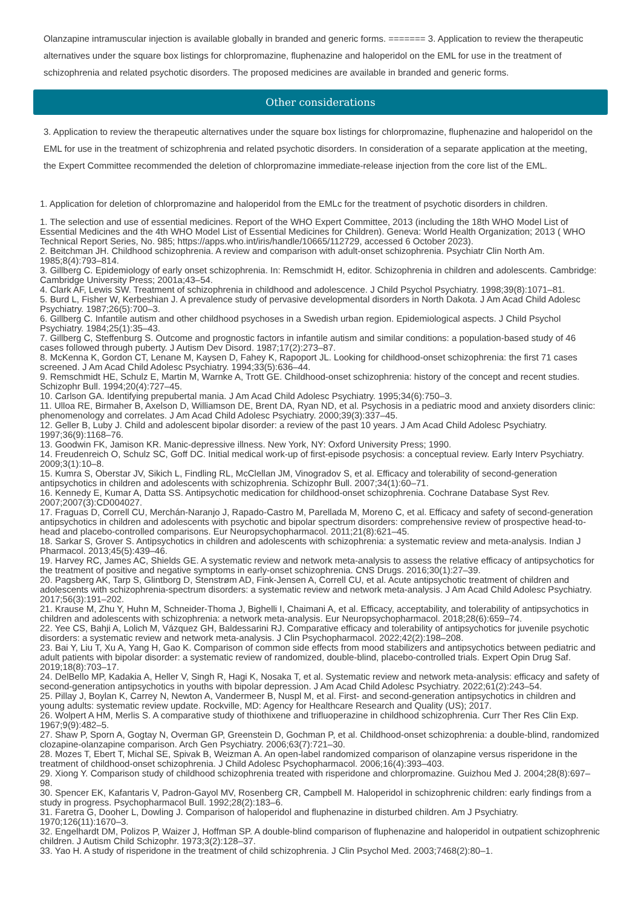Olanzapine intramuscular injection is available globally in branded and generic forms. ======= 3. Application to review the therapeutic alternatives under the square box listings for chlorpromazine, fluphenazine and haloperidol on the EML for use in the treatment of schizophrenia and related psychotic disorders. The proposed medicines are available in branded and generic forms.
Other considerations
3. Application to review the therapeutic alternatives under the square box listings for chlorpromazine, fluphenazine and haloperidol on the EML for use in the treatment of schizophrenia and related psychotic disorders. In consideration of a separate application at the meeting, the Expert Committee recommended the deletion of chlorpromazine immediate-release injection from the core list of the EML.
1. Application for deletion of chlorpromazine and haloperidol from the EMLc for the treatment of psychotic disorders in children.
1. The selection and use of essential medicines. Report of the WHO Expert Committee, 2013 (including the 18th WHO Model List of Essential Medicines and the 4th WHO Model List of Essential Medicines for Children). Geneva: World Health Organization; 2013 ( WHO Technical Report Series, No. 985; https://apps.who.int/iris/handle/10665/112729, accessed 6 October 2023).
2. Beitchman JH. Childhood schizophrenia. A review and comparison with adult-onset schizophrenia. Psychiatr Clin North Am. 1985;8(4):793–814.
3. Gillberg C. Epidemiology of early onset schizophrenia. In: Remschmidt H, editor. Schizophrenia in children and adolescents. Cambridge: Cambridge University Press; 2001a;43–54.
4. Clark AF, Lewis SW. Treatment of schizophrenia in childhood and adolescence. J Child Psychol Psychiatry. 1998;39(8):1071–81.
5. Burd L, Fisher W, Kerbeshian J. A prevalence study of pervasive developmental disorders in North Dakota. J Am Acad Child Adolesc Psychiatry. 1987;26(5):700–3.
6. Gillberg C. Infantile autism and other childhood psychoses in a Swedish urban region. Epidemiological aspects. J Child Psychol Psychiatry. 1984;25(1):35–43.
7. Gillberg C, Steffenburg S. Outcome and prognostic factors in infantile autism and similar conditions: a population-based study of 46 cases followed through puberty. J Autism Dev Disord. 1987;17(2):273–87.
8. McKenna K, Gordon CT, Lenane M, Kaysen D, Fahey K, Rapoport JL. Looking for childhood-onset schizophrenia: the first 71 cases screened. J Am Acad Child Adolesc Psychiatry. 1994;33(5):636–44.
9. Remschmidt HE, Schulz E, Martin M, Warnke A, Trott GE. Childhood-onset schizophrenia: history of the concept and recent studies. Schizophr Bull. 1994;20(4):727–45.
10. Carlson GA. Identifying prepubertal mania. J Am Acad Child Adolesc Psychiatry. 1995;34(6):750–3.
11. Ulloa RE, Birmaher B, Axelson D, Williamson DE, Brent DA, Ryan ND, et al. Psychosis in a pediatric mood and anxiety disorders clinic: phenomenology and correlates. J Am Acad Child Adolesc Psychiatry. 2000;39(3):337–45.
12. Geller B, Luby J. Child and adolescent bipolar disorder: a review of the past 10 years. J Am Acad Child Adolesc Psychiatry. 1997;36(9):1168–76.
13. Goodwin FK, Jamison KR. Manic-depressive illness. New York, NY: Oxford University Press; 1990.
14. Freudenreich O, Schulz SC, Goff DC. Initial medical work-up of first-episode psychosis: a conceptual review. Early Interv Psychiatry. 2009;3(1):10–8.
15. Kumra S, Oberstar JV, Sikich L, Findling RL, McClellan JM, Vinogradov S, et al. Efficacy and tolerability of second-generation antipsychotics in children and adolescents with schizophrenia. Schizophr Bull. 2007;34(1):60–71.
16. Kennedy E, Kumar A, Datta SS. Antipsychotic medication for childhood-onset schizophrenia. Cochrane Database Syst Rev. 2007;2007(3):CD004027.
17. Fraguas D, Correll CU, Merchán-Naranjo J, Rapado-Castro M, Parellada M, Moreno C, et al. Efficacy and safety of second-generation antipsychotics in children and adolescents with psychotic and bipolar spectrum disorders: comprehensive review of prospective head-to-head and placebo-controlled comparisons. Eur Neuropsychopharmacol. 2011;21(8):621–45.
18. Sarkar S, Grover S. Antipsychotics in children and adolescents with schizophrenia: a systematic review and meta-analysis. Indian J Pharmacol. 2013;45(5):439–46.
19. Harvey RC, James AC, Shields GE. A systematic review and network meta-analysis to assess the relative efficacy of antipsychotics for the treatment of positive and negative symptoms in early-onset schizophrenia. CNS Drugs. 2016;30(1):27–39.
20. Pagsberg AK, Tarp S, Glintborg D, Stenstrøm AD, Fink-Jensen A, Correll CU, et al. Acute antipsychotic treatment of children and adolescents with schizophrenia-spectrum disorders: a systematic review and network meta-analysis. J Am Acad Child Adolesc Psychiatry. 2017;56(3):191–202.
21. Krause M, Zhu Y, Huhn M, Schneider-Thoma J, Bighelli I, Chaimani A, et al. Efficacy, acceptability, and tolerability of antipsychotics in children and adolescents with schizophrenia: a network meta-analysis. Eur Neuropsychopharmacol. 2018;28(6):659–74.
22. Yee CS, Bahji A, Lolich M, Vázquez GH, Baldessarini RJ. Comparative efficacy and tolerability of antipsychotics for juvenile psychotic disorders: a systematic review and network meta-analysis. J Clin Psychopharmacol. 2022;42(2):198–208.
23. Bai Y, Liu T, Xu A, Yang H, Gao K. Comparison of common side effects from mood stabilizers and antipsychotics between pediatric and adult patients with bipolar disorder: a systematic review of randomized, double-blind, placebo-controlled trials. Expert Opin Drug Saf. 2019;18(8):703–17.
24. DelBello MP, Kadakia A, Heller V, Singh R, Hagi K, Nosaka T, et al. Systematic review and network meta-analysis: efficacy and safety of second-generation antipsychotics in youths with bipolar depression. J Am Acad Child Adolesc Psychiatry. 2022;61(2):243–54.
25. Pillay J, Boylan K, Carrey N, Newton A, Vandermeer B, Nuspl M, et al. First- and second-generation antipsychotics in children and young adults: systematic review update. Rockville, MD: Agency for Healthcare Research and Quality (US); 2017.
26. Wolpert A HM, Merlis S. A comparative study of thiothixene and trifluoperazine in childhood schizophrenia. Curr Ther Res Clin Exp. 1967;9(9):482–5.
27. Shaw P, Sporn A, Gogtay N, Overman GP, Greenstein D, Gochman P, et al. Childhood-onset schizophrenia: a double-blind, randomized clozapine-olanzapine comparison. Arch Gen Psychiatry. 2006;63(7):721–30.
28. Mozes T, Ebert T, Michal SE, Spivak B, Weizman A. An open-label randomized comparison of olanzapine versus risperidone in the treatment of childhood-onset schizophrenia. J Child Adolesc Psychopharmacol. 2006;16(4):393–403.
29. Xiong Y. Comparison study of childhood schizophrenia treated with risperidone and chlorpromazine. Guizhou Med J. 2004;28(8):697–98.
30. Spencer EK, Kafantaris V, Padron-Gayol MV, Rosenberg CR, Campbell M. Haloperidol in schizophrenic children: early findings from a study in progress. Psychopharmacol Bull. 1992;28(2):183–6.
31. Faretra G, Dooher L, Dowling J. Comparison of haloperidol and fluphenazine in disturbed children. Am J Psychiatry. 1970;126(11):1670–3.
32. Engelhardt DM, Polizos P, Waizer J, Hoffman SP. A double-blind comparison of fluphenazine and haloperidol in outpatient schizophrenic children. J Autism Child Schizophr. 1973;3(2):128–37.
33. Yao H. A study of risperidone in the treatment of child schizophrenia. J Clin Psychol Med. 2003;7468(2):80–1.